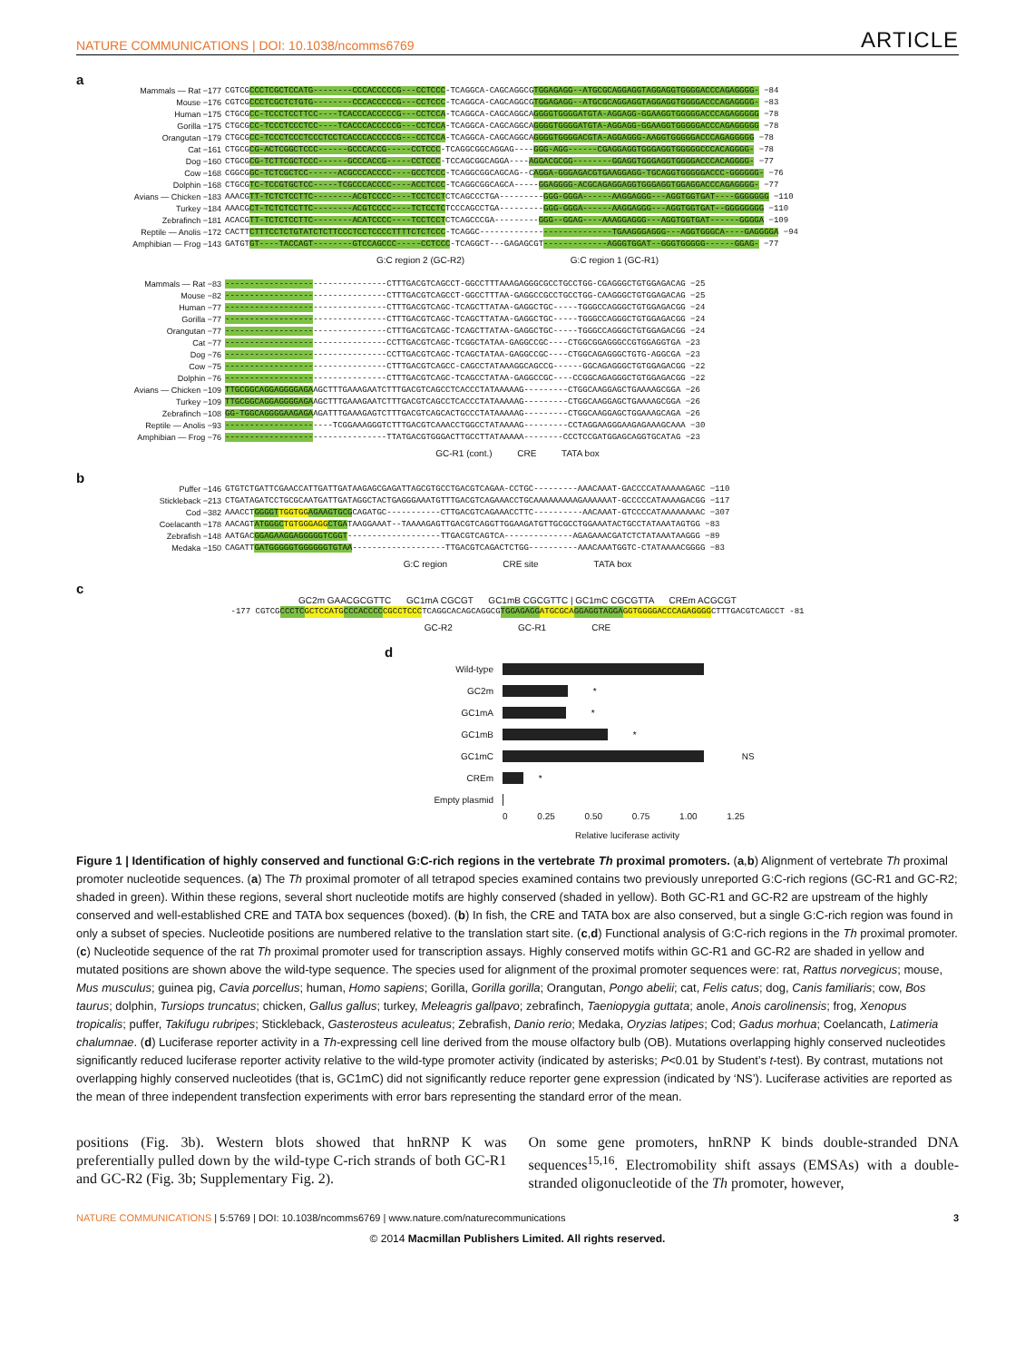NATURE COMMUNICATIONS | DOI: 10.1038/ncomms6769 ARTICLE
a
Mammals — Rat −177 CGTCGCCCTCGCTCCATG--------CCCACCCCCG---CCTCCC-TCAGGCA-CAGCAGGCGTGGAGAGG--ATGCGCAGGAGGTAGGAGGTGGGGACCCAGAGGGG- −84
Mouse −176 CGTCGCCCTCGCTCTGTG--------CCCACCCCCG---CCTCCC-TCAGGCA-CAGCAGGCGTGGAGAGG--ATGCGCAGGAGGTAGGAGGTGGGGACCCAGAGGGG- −83
Human −175 CTGCGCC-TCCCTCCTTCC----TCACCCACCCCCG---CCTCCA-TCAGGCA-CAGCAGGCAGGGGTGGGGATGTA-AGGAGG-GGAAGGTGGGGGACCCAGAGGGGG −78
Gorilla −175 CTGCGCC-TCCCTCCCTCC----TCACCCACCCCCG---CCTCCA-TCAGGCA-CAGCAGGCAGGGGTGGGGATGTA-AGGAGG-GGAAGGTGGGGGACCCAGAGGGGG −78
Orangutan −179 CTGCGCC-TCCCTCCCTCCCTCCTCACCCACCCCCG---CCTCCA-TCAGGCA-CAGCAGGCAGGGGTGGGGACGTA-AGGAGGG-AAGGTGGGGGACCCAGAGGGGG −78
Cat −161 CTGCGCG-ACTCGGCTCCC------GCCCACCG-----CCTCCC-TCAGGCGGCAGGAG----GGG-AGG------CGAGGAGGTGGGAGGTGGGGGCCCACAGGGG- −78
Dog −160 CTGCGCG-TCTTCGCTCCC------GCCCACCG-----CCTCCC-TCCAGCGGCAGGA----AGGACGCGG--------GGAGGTGGGAGGTGGGGACCCACAGGGG- −77
Cow −168 CGGCGGC-TCTCGCTCC------ACGCCCACCCC----GCCTCCC-TCAGGCGGCAGCAG--CAGGA-GGGAGACGTGAAGGAGG-TGCAGGTGGGGGACCC-GGGGGG- −76
Dolphin −168 CTGCGTC-TCCGTGCTCC-----TCGCCCACCCC----ACCTCCC-TCAGGCGGCAGCA-----GGAGGGG-ACGCAGAGGAGGTGGGAGGTGGAGGACCCAGAGGGG- −77
Avians — Chicken −183 AAACGTT-TCTCTCCTTC--------ACGTCCCC----TCCTCCTCTCAGCCCTGA---------GGG-GGGA------AAGGAGGG---AGGTGGTGAT----GGGGGGG −110
Turkey −184 AAACGCT-TCTCTCCTTC--------ACGTCCCC----TCTCCTCTCCCAGCCTGA---------GGG-GGGA------AAGGAGGG---AGGTGGTGAT--GGGGGGGG −110
Zebrafinch −181 ACACGTT-TCTCTCCTTC--------ACATCCCC----TCCTCCTCTCAGCCCGA---------GGG--GGAG----AAAGGAGGG---AGGTGGTGAT------GGGGA −109
Reptile — Anolis −172 CACTTCTTTCCTCTGTATCTCTTCCCTCCTCCCCTTTTCTCTCCC-TCAGGC---------------------------TGAAGGGAGGG---AGGTGGGCA----GAGGGGA −94
Amphibian — Frog −143 GATGTGT----TACCAGT--------GTCCAGCCC-----CCTCCC-TCAGGCT---GAGAGCGT-------------AGGGTGGAT--GGGTGGGGG------GGAG- −77
G:C region 2 (GC-R2) G:C region 1 (GC-R1)
Mammals — Rat −83 ---------------------------------CTTTGACGTCAGCCT-GGCCTTTAAAGAGGGCGCCTGCCTGG-CGAGGGCTGTGGAGACAG −25
Mouse −82 ---------------------------------CTTTGACGTCAGCCT-GGCCTTTAA-GAGGCCGCCTGCCTGG-CAAGGGCTGTGGAGACAG −25
Human −77 ---------------------------------CTTTGACGTCAGC-TCAGCTTATAA-GAGGCTGC-----TGGGCCAGGGCTGTGGAGACGG −24
Gorilla −77 ---------------------------------CTTTGACGTCAGC-TCAGCTTATAA-GAGGCTGC-----TGGGCCAGGGCTGTGGAGACGG −24
Orangutan −77 ---------------------------------CTTTGACGTCAGC-TCAGCTTATAA-GAGGCTGC-----TGGGCCAGGGCTGTGGAGACGG −24
Cat −77 ---------------------------------CCTTGACGTCAGC-TCGGCTATAA-GAGGCCGC----CTGGCGGAGGGCCGTGGAGGTGA −23
Dog −76 ---------------------------------CCTTGACGTCAGC-TCAGCTATAA-GAGGCCGC----CTGGCAGAGGGCTGTG-AGGCGA −23
Cow −75 ---------------------------------CTTTGACGTCAGCC-CAGCCTATAAAGGCAGCCG------GGCAGAGGGCTGTGGAGACGG −22
Dolphin −76 ---------------------------------CTTTGACGTCAGC-TCAGCCTATAA-GAGGCCGC----CCGGCAGAGGGCTGTGGAGACGG −22
Avians — Chicken −109 TTGCGGCAGGAGGGGAGAAGCTTTGAAAGAATCTTTGACGTCAGCCTCACCCTATAAAAAG---------CTGGCAAGGAGCTGAAAAGCGGA −26
Turkey −109 TTGCGGCAGGAGGGGAGAAGCTTTGAAAGAATCTTTGACGTCAGCCTCACCCTATAAAAAG---------CTGGCAAGGAGCTGAAAAGCGGA −26
Zebrafinch −108 GG-TGGCAGGGGAAGAGAAGATTTGAAAGAGTCTTTGACGTCAGCACTGCCCTATAAAAAG---------CTGGCAAGGAGCTGGAAAGCAGA −26
Reptile — Anolis −93 ----------------------TCGGAAAGGGTCTTTGACGTCAAACCTGGCCTATAAAAG---------CCTAGGAAGGGAAGAGAAAGCAAA −30
Amphibian — Frog −76 ---------------------------------TTATGACGTGGGACTTGCCTTATAAAAA--------CCCTCCGATGGAGCAGGTGCATAG −23
GC-R1 (cont.) CRE TATA box
b
Puffer −146 GTGTCTGATTCGAACCATTGATTGATAAGAGCGAGATTAGCGTGCCTGACGTCAGAA-CCTGC---------AAACAAAT-GACCCCATAAAAAGAGC −110
Stickleback −213 CTGATAGATCCTGCGCAATGATTGATAGGCTACTGAGGGAAATGTTTGACGTCAGAAACCTGCAAAAAAAAAGAAAAAAT-GCCCCCATAAAAGACGG −117
Cod −382 AAACCTGGGGT TGGTGG AGAAGTGCGCAGATGC-----------CTTGACGTCAGAAACCTTC----------AACAAAT-GTCCCCATAAAAAAAAC −307
Coelacanth −178 AACAGTATGGGC TGTGGGAGG CTGATAAGGAAAT--TAAAAGAGTTGACGTCAGGTTGGAAGATGTTGCGCCTGGAAATACTGCCTATAAATAGTGG −83
Zebrafish −148 AATGACGGAGAAGGAGGGGGTCGGT-------------------TTGACGTCAGTCA--------------AGAGAAACGATCTCTATAAATAAGGG −89
Medaka −150 CAGATTGATGGGGGTGGGGGGTGTAA-------------------TTGACGTCAGACTCTGG----------AAACAAATGGTC-CTATAAAACGGGG −83
G:C region CRE site TATA box
c
GC2m GAACGCGTTC GC1mA CGCGT GC1mB CGCGTTC | GC1mC CGCGTTA CREm ACGCGT
-177 CGTCG CCCTC GCTCCATG CCCACCCC CGCCTCCC TCAGGCACAGCAGGCG TGGAGAGG ATGCGCA GGAGGTAGGA GGTGGGGACCCAGAGGGG CTTTGACGTCAGCCT -81
GC-R2 GC-R1 CRE
d
Wild-type
GC2m *
GC1mA *
GC1mB *
GC1mC NS
CREm *
Empty plasmid
0 0.25 0.50 0.75 1.00 1.25
Relative luciferase activity
Figure 1 | Identification of highly conserved and functional G:C-rich regions in the vertebrate Th proximal promoters. (a,b) Alignment of vertebrate Th proximal promoter nucleotide sequences. (a) The Th proximal promoter of all tetrapod species examined contains two previously unreported G:C-rich regions (GC-R1 and GC-R2; shaded in green). Within these regions, several short nucleotide motifs are highly conserved (shaded in yellow). Both GC-R1 and GC-R2 are upstream of the highly conserved and well-established CRE and TATA box sequences (boxed). (b) In fish, the CRE and TATA box are also conserved, but a single G:C-rich region was found in only a subset of species. Nucleotide positions are numbered relative to the translation start site. (c,d) Functional analysis of G:C-rich regions in the Th proximal promoter. (c) Nucleotide sequence of the rat Th proximal promoter used for transcription assays. Highly conserved motifs within GC-R1 and GC-R2 are shaded in yellow and mutated positions are shown above the wild-type sequence. The species used for alignment of the proximal promoter sequences were: rat, Rattus norvegicus; mouse, Mus musculus; guinea pig, Cavia porcellus; human, Homo sapiens; Gorilla, Gorilla gorilla; Orangutan, Pongo abelii; cat, Felis catus; dog, Canis familiaris; cow, Bos taurus; dolphin, Tursiops truncatus; chicken, Gallus gallus; turkey, Meleagris gallpavo; zebrafinch, Taeniopygia guttata; anole, Anois carolinensis; frog, Xenopus tropicalis; puffer, Takifugu rubripes; Stickleback, Gasterosteus aculeatus; Zebrafish, Danio rerio; Medaka, Oryzias latipes; Cod; Gadus morhua; Coelancath, Latimeria chalumnae. (d) Luciferase reporter activity in a Th-expressing cell line derived from the mouse olfactory bulb (OB). Mutations overlapping highly conserved nucleotides significantly reduced luciferase reporter activity relative to the wild-type promoter activity (indicated by asterisks; P<0.01 by Student’s t-test). By contrast, mutations not overlapping highly conserved nucleotides (that is, GC1mC) did not significantly reduce reporter gene expression (indicated by ‘NS’). Luciferase activities are reported as the mean of three independent transfection experiments with error bars representing the standard error of the mean.
positions (Fig. 3b). Western blots showed that hnRNP K was preferentially pulled down by the wild-type C-rich strands of both GC-R1 and GC-R2 (Fig. 3b; Supplementary Fig. 2).
On some gene promoters, hnRNP K binds double-stranded DNA sequences<sup>15,16</sup>. Electromobility shift assays (EMSAs) with a double-stranded oligonucleotide of the Th promoter, however,
NATURE COMMUNICATIONS | 5:5769 | DOI: 10.1038/ncomms6769 | www.nature.com/naturecommunications 3
© 2014 Macmillan Publishers Limited. All rights reserved.